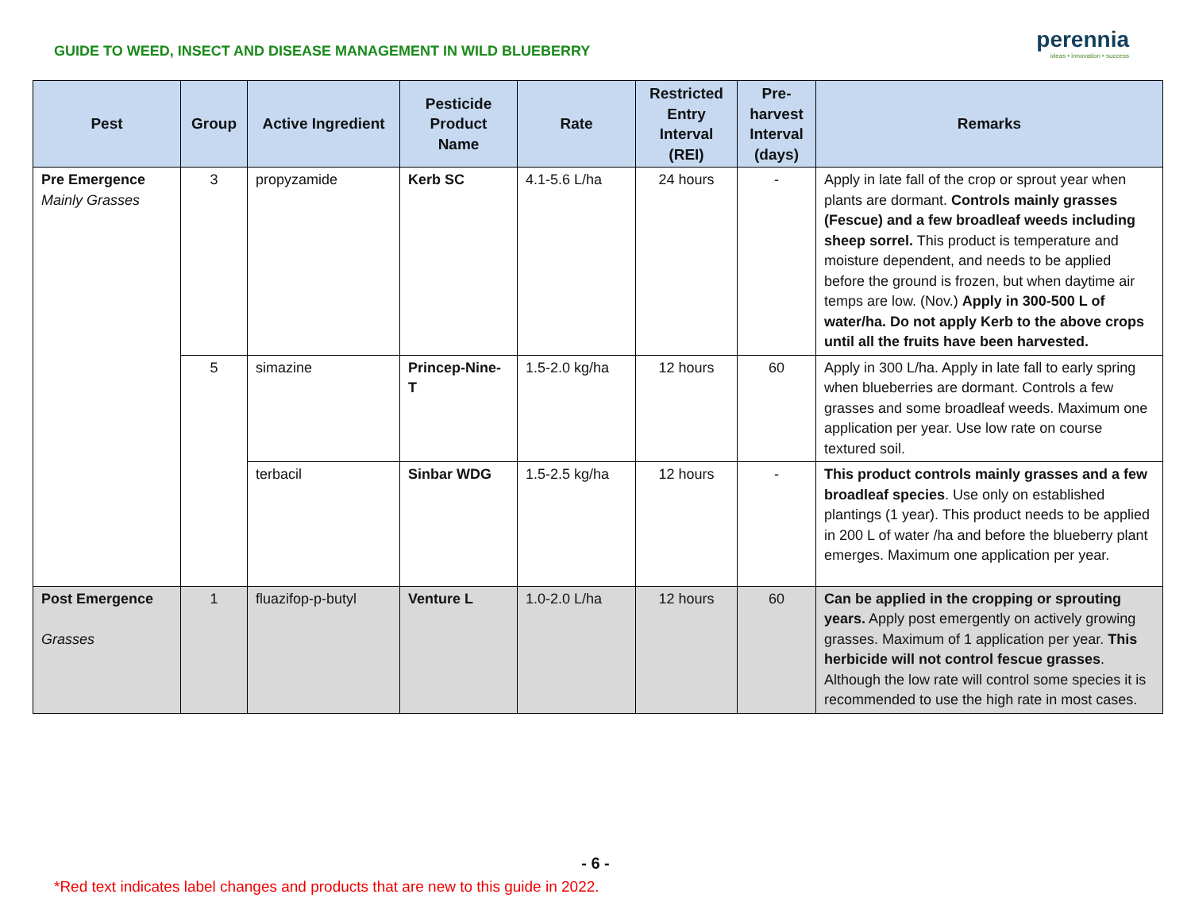GUIDE TO WEED, INSECT AND DISEASE MANAGEMENT IN WILD BLUEBERRY
perennia
ideas • innovation • success
| Pest | Group | Active Ingredient | Pesticide Product Name | Rate | Restricted Entry Interval (REI) | Pre-harvest Interval (days) | Remarks |
| --- | --- | --- | --- | --- | --- | --- | --- |
| Pre Emergence Mainly Grasses | 3 | propyzamide | Kerb SC | 4.1-5.6 L/ha | 24 hours | - | Apply in late fall of the crop or sprout year when plants are dormant. Controls mainly grasses (Fescue) and a few broadleaf weeds including sheep sorrel. This product is temperature and moisture dependent, and needs to be applied before the ground is frozen, but when daytime air temps are low. (Nov.) Apply in 300-500 L of water/ha. Do not apply Kerb to the above crops until all the fruits have been harvested. |
| | 5 | simazine | Princep-Nine-T | 1.5-2.0 kg/ha | 12 hours | 60 | Apply in 300 L/ha. Apply in late fall to early spring when blueberries are dormant. Controls a few grasses and some broadleaf weeds. Maximum one application per year. Use low rate on course textured soil. |
| | | terbacil | Sinbar WDG | 1.5-2.5 kg/ha | 12 hours | - | This product controls mainly grasses and a few broadleaf species . Use only on established plantings (1 year). This product needs to be applied in 200 L of water /ha and before the blueberry plant emerges. Maximum one application per year. |
| Post Emergence Grasses | 1 | fluazifop-p-butyl | Venture L | 1.0-2.0 L/ha | 12 hours | 60 | Can be applied in the cropping or sprouting years. Apply post emergently on actively growing grasses. Maximum of 1 application per year. This herbicide will not control fescue grasses . Although the low rate will control some species it is recommended to use the high rate in most cases. |
- 6 -
*Red text indicates label changes and products that are new to this guide in 2022.